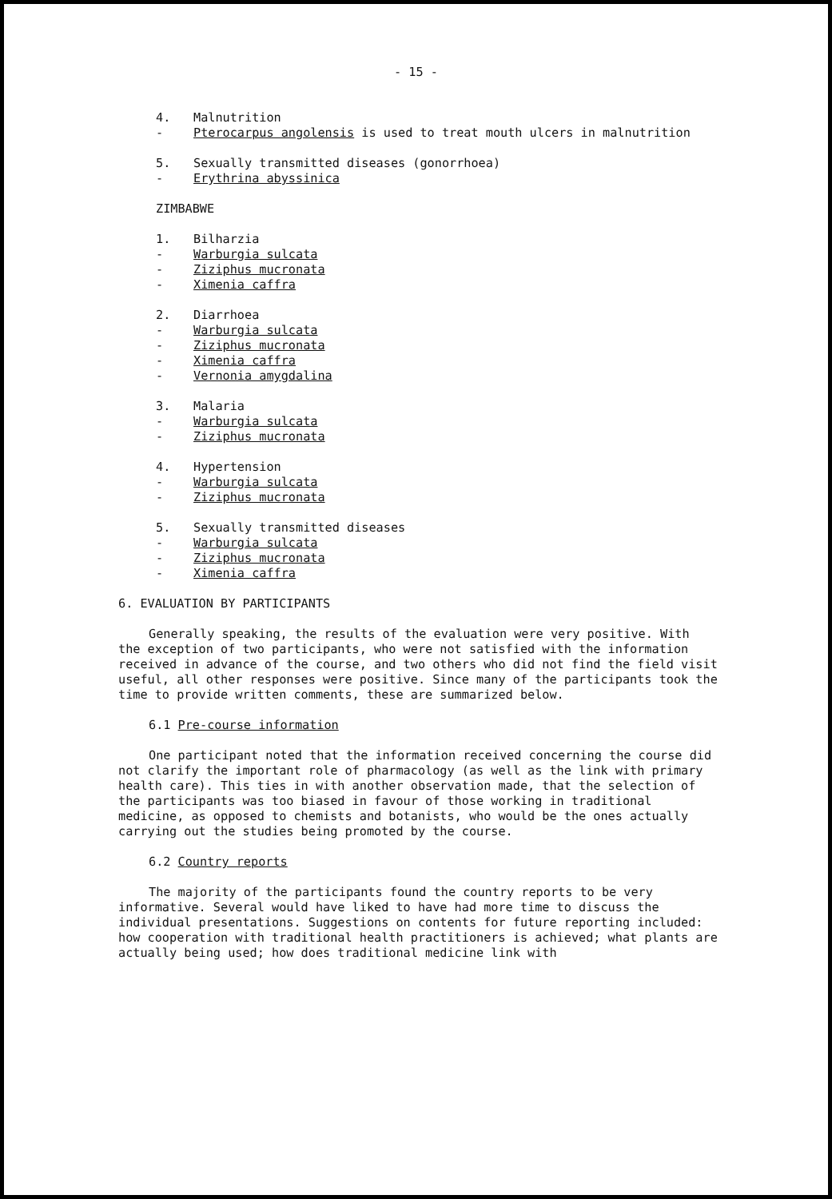- 15 -
4. Malnutrition
- Pterocarpus angolensis is used to treat mouth ulcers in malnutrition
5. Sexually transmitted diseases (gonorrhoea)
- Erythrina abyssinica
ZIMBABWE
1. Bilharzia
- Warburgia sulcata
- Ziziphus mucronata
- Ximenia caffra
2. Diarrhoea
- Warburgia sulcata
- Ziziphus mucronata
- Ximenia caffra
- Vernonia amygdalina
3. Malaria
- Warburgia sulcata
- Ziziphus mucronata
4. Hypertension
- Warburgia sulcata
- Ziziphus mucronata
5. Sexually transmitted diseases
- Warburgia sulcata
- Ziziphus mucronata
- Ximenia caffra
6. EVALUATION BY PARTICIPANTS
Generally speaking, the results of the evaluation were very positive. With the exception of two participants, who were not satisfied with the information received in advance of the course, and two others who did not find the field visit useful, all other responses were positive. Since many of the participants took the time to provide written comments, these are summarized below.
6.1 Pre-course information
One participant noted that the information received concerning the course did not clarify the important role of pharmacology (as well as the link with primary health care). This ties in with another observation made, that the selection of the participants was too biased in favour of those working in traditional medicine, as opposed to chemists and botanists, who would be the ones actually carrying out the studies being promoted by the course.
6.2 Country reports
The majority of the participants found the country reports to be very informative. Several would have liked to have had more time to discuss the individual presentations. Suggestions on contents for future reporting included: how cooperation with traditional health practitioners is achieved; what plants are actually being used; how does traditional medicine link with